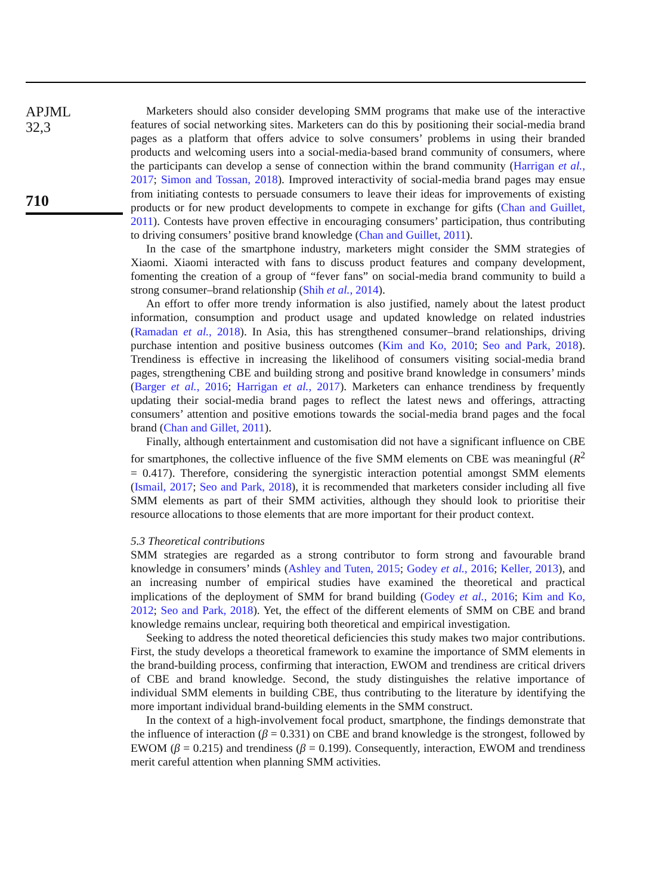APJML
32,3
710
Marketers should also consider developing SMM programs that make use of the interactive features of social networking sites. Marketers can do this by positioning their social-media brand pages as a platform that offers advice to solve consumers’ problems in using their branded products and welcoming users into a social-media-based brand community of consumers, where the participants can develop a sense of connection within the brand community (Harrigan et al., 2017; Simon and Tossan, 2018). Improved interactivity of social-media brand pages may ensue from initiating contests to persuade consumers to leave their ideas for improvements of existing products or for new product developments to compete in exchange for gifts (Chan and Guillet, 2011). Contests have proven effective in encouraging consumers’ participation, thus contributing to driving consumers’ positive brand knowledge (Chan and Guillet, 2011).
In the case of the smartphone industry, marketers might consider the SMM strategies of Xiaomi. Xiaomi interacted with fans to discuss product features and company development, fomenting the creation of a group of “fever fans” on social-media brand community to build a strong consumer–brand relationship (Shih et al., 2014).
An effort to offer more trendy information is also justified, namely about the latest product information, consumption and product usage and updated knowledge on related industries (Ramadan et al., 2018). In Asia, this has strengthened consumer–brand relationships, driving purchase intention and positive business outcomes (Kim and Ko, 2010; Seo and Park, 2018). Trendiness is effective in increasing the likelihood of consumers visiting social-media brand pages, strengthening CBE and building strong and positive brand knowledge in consumers’ minds (Barger et al., 2016; Harrigan et al., 2017). Marketers can enhance trendiness by frequently updating their social-media brand pages to reflect the latest news and offerings, attracting consumers’ attention and positive emotions towards the social-media brand pages and the focal brand (Chan and Gillet, 2011).
Finally, although entertainment and customisation did not have a significant influence on CBE for smartphones, the collective influence of the five SMM elements on CBE was meaningful (R<sup>2</sup> = 0.417). Therefore, considering the synergistic interaction potential amongst SMM elements (Ismail, 2017; Seo and Park, 2018), it is recommended that marketers consider including all five SMM elements as part of their SMM activities, although they should look to prioritise their resource allocations to those elements that are more important for their product context.
5.3 Theoretical contributions
SMM strategies are regarded as a strong contributor to form strong and favourable brand knowledge in consumers’ minds (Ashley and Tuten, 2015; Godey et al., 2016; Keller, 2013), and an increasing number of empirical studies have examined the theoretical and practical implications of the deployment of SMM for brand building (Godey et al., 2016; Kim and Ko, 2012; Seo and Park, 2018). Yet, the effect of the different elements of SMM on CBE and brand knowledge remains unclear, requiring both theoretical and empirical investigation.
Seeking to address the noted theoretical deficiencies this study makes two major contributions. First, the study develops a theoretical framework to examine the importance of SMM elements in the brand-building process, confirming that interaction, EWOM and trendiness are critical drivers of CBE and brand knowledge. Second, the study distinguishes the relative importance of individual SMM elements in building CBE, thus contributing to the literature by identifying the more important individual brand-building elements in the SMM construct.
In the context of a high-involvement focal product, smartphone, the findings demonstrate that the influence of interaction (β = 0.331) on CBE and brand knowledge is the strongest, followed by EWOM (β = 0.215) and trendiness (β = 0.199). Consequently, interaction, EWOM and trendiness merit careful attention when planning SMM activities.